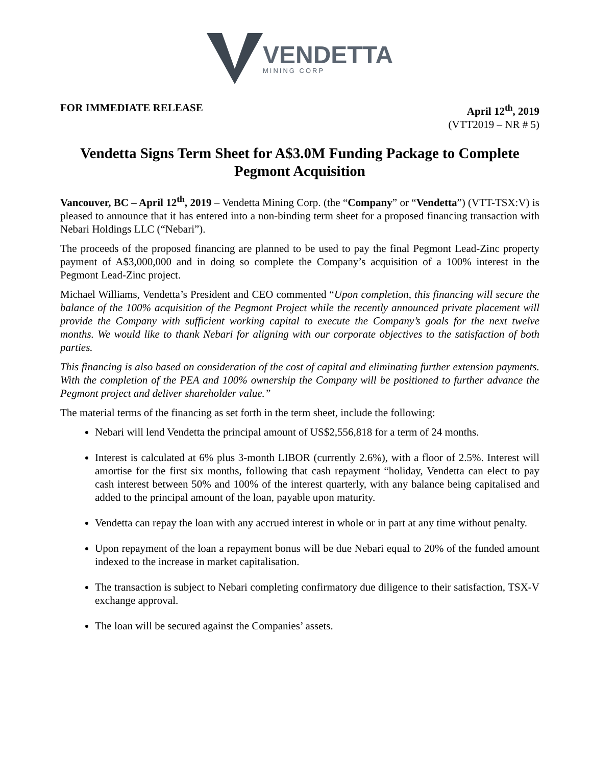VENDETTA
MINING CORP
FOR IMMEDIATE RELEASE April 12<sup>th</sup>, 2019
(VTT2019 – NR # 5)
Vendetta Signs Term Sheet for A$3.0M Funding Package to Complete Pegmont Acquisition
Vancouver, BC – April 12<sup>th</sup>, 2019 – Vendetta Mining Corp. (the “Company” or “Vendetta”) (VTT-TSX:V) is pleased to announce that it has entered into a non-binding term sheet for a proposed financing transaction with Nebari Holdings LLC (“Nebari”).
The proceeds of the proposed financing are planned to be used to pay the final Pegmont Lead-Zinc property payment of A$3,000,000 and in doing so complete the Company’s acquisition of a 100% interest in the Pegmont Lead-Zinc project.
Michael Williams, Vendetta’s President and CEO commented “Upon completion, this financing will secure the balance of the 100% acquisition of the Pegmont Project while the recently announced private placement will provide the Company with sufficient working capital to execute the Company’s goals for the next twelve months. We would like to thank Nebari for aligning with our corporate objectives to the satisfaction of both parties.
This financing is also based on consideration of the cost of capital and eliminating further extension payments. With the completion of the PEA and 100% ownership the Company will be positioned to further advance the Pegmont project and deliver shareholder value.”
The material terms of the financing as set forth in the term sheet, include the following:
Nebari will lend Vendetta the principal amount of US$2,556,818 for a term of 24 months.
Interest is calculated at 6% plus 3-month LIBOR (currently 2.6%), with a floor of 2.5%. Interest will amortise for the first six months, following that cash repayment “holiday, Vendetta can elect to pay cash interest between 50% and 100% of the interest quarterly, with any balance being capitalised and added to the principal amount of the loan, payable upon maturity.
Vendetta can repay the loan with any accrued interest in whole or in part at any time without penalty.
Upon repayment of the loan a repayment bonus will be due Nebari equal to 20% of the funded amount indexed to the increase in market capitalisation.
The transaction is subject to Nebari completing confirmatory due diligence to their satisfaction, TSX-V exchange approval.
The loan will be secured against the Companies’ assets.